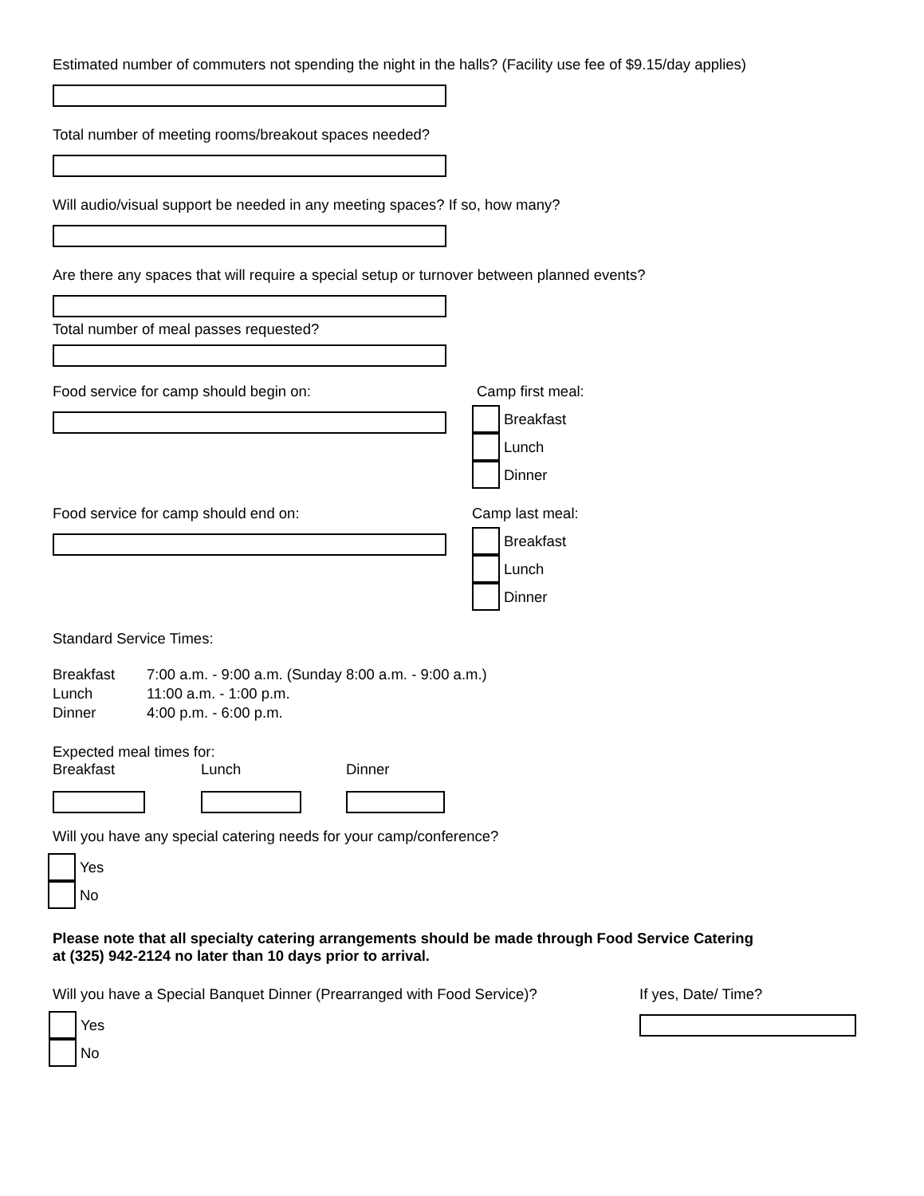Estimated number of commuters not spending the night in the halls? (Facility use fee of $9.15/day applies)
Total number of meeting rooms/breakout spaces needed?
Will audio/visual support be needed in any meeting spaces? If so, how many?
Are there any spaces that will require a special setup or turnover between planned events?
Total number of meal passes requested?
Food service for camp should begin on: Camp first meal:
Breakfast
Lunch
Dinner
Food service for camp should end on: Camp last meal:
Breakfast
Lunch
Dinner
Standard Service Times:
Breakfast 7:00 a.m. - 9:00 a.m. (Sunday 8:00 a.m. - 9:00 a.m.)
Lunch 11:00 a.m. - 1:00 p.m.
Dinner 4:00 p.m. - 6:00 p.m.
Expected meal times for:
Breakfast Lunch Dinner
Will you have any special catering needs for your camp/conference?
Yes
No
Please note that all specialty catering arrangements should be made through Food Service Catering
at (325) 942-2124 no later than 10 days prior to arrival.
Will you have a Special Banquet Dinner (Prearranged with Food Service)?
Yes
No
If yes, Date/ Time?